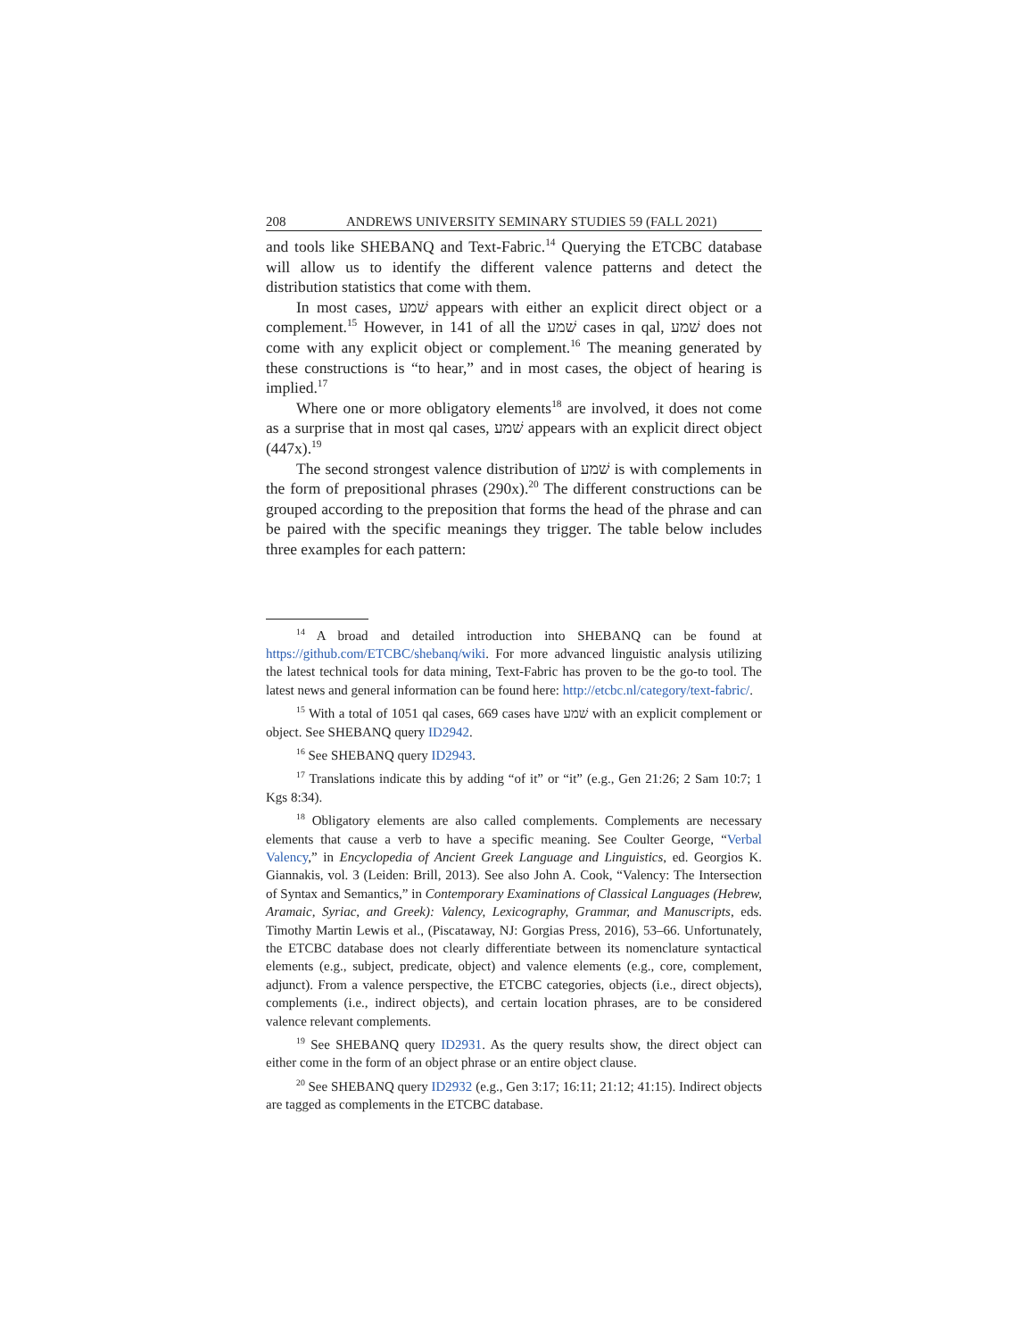208 ANDREWS UNIVERSITY SEMINARY STUDIES 59 (FALL 2021)
and tools like SHEBANQ and Text-Fabric.<sup>14</sup> Querying the ETCBC database will allow us to identify the different valence patterns and detect the distribution statistics that come with them.
In most cases, שׁמע appears with either an explicit direct object or a complement.<sup>15</sup> However, in 141 of all the שׁמע cases in qal, שׁמע does not come with any explicit object or complement.<sup>16</sup> The meaning generated by these constructions is “to hear,” and in most cases, the object of hearing is implied.<sup>17</sup>
Where one or more obligatory elements<sup>18</sup> are involved, it does not come as a surprise that in most qal cases, שׁמע appears with an explicit direct object (447x).<sup>19</sup>
The second strongest valence distribution of שׁמע is with complements in the form of prepositional phrases (290x).<sup>20</sup> The different constructions can be grouped according to the preposition that forms the head of the phrase and can be paired with the specific meanings they trigger. The table below includes three examples for each pattern:
<sup>14</sup> A broad and detailed introduction into SHEBANQ can be found at https://github.com/ETCBC/shebanq/wiki. For more advanced linguistic analysis utilizing the latest technical tools for data mining, Text-Fabric has proven to be the go-to tool. The latest news and general information can be found here: http://etcbc.nl/category/text-fabric/.
<sup>15</sup> With a total of 1051 qal cases, 669 cases have שׁמע with an explicit complement or object. See SHEBANQ query ID2942.
<sup>16</sup> See SHEBANQ query ID2943.
<sup>17</sup> Translations indicate this by adding “of it” or “it” (e.g., Gen 21:26; 2 Sam 10:7; 1 Kgs 8:34).
<sup>18</sup> Obligatory elements are also called complements. Complements are necessary elements that cause a verb to have a specific meaning. See Coulter George, “Verbal Valency,” in Encyclopedia of Ancient Greek Language and Linguistics, ed. Georgios K. Giannakis, vol. 3 (Leiden: Brill, 2013). See also John A. Cook, “Valency: The Intersection of Syntax and Semantics,” in Contemporary Examinations of Classical Languages (Hebrew, Aramaic, Syriac, and Greek): Valency, Lexicography, Grammar, and Manuscripts, eds. Timothy Martin Lewis et al., (Piscataway, NJ: Gorgias Press, 2016), 53–66. Unfortunately, the ETCBC database does not clearly differentiate between its nomenclature syntactical elements (e.g., subject, predicate, object) and valence elements (e.g., core, complement, adjunct). From a valence perspective, the ETCBC categories, objects (i.e., direct objects), complements (i.e., indirect objects), and certain location phrases, are to be considered valence relevant complements.
<sup>19</sup> See SHEBANQ query ID2931. As the query results show, the direct object can either come in the form of an object phrase or an entire object clause.
<sup>20</sup> See SHEBANQ query ID2932 (e.g., Gen 3:17; 16:11; 21:12; 41:15). Indirect objects are tagged as complements in the ETCBC database.